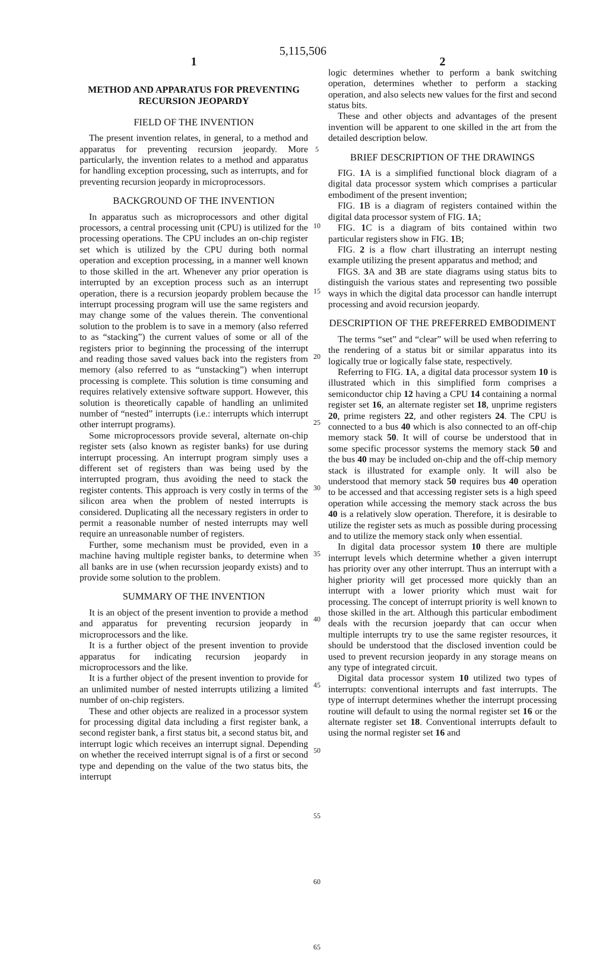5,115,506
1
METHOD AND APPARATUS FOR PREVENTING RECURSION JEOPARDY
FIELD OF THE INVENTION
The present invention relates, in general, to a method and apparatus for preventing recursion jeopardy. More particularly, the invention relates to a method and apparatus for handling exception processing, such as interrupts, and for preventing recursion jeopardy in microprocessors.
BACKGROUND OF THE INVENTION
In apparatus such as microprocessors and other digital processors, a central processing unit (CPU) is utilized for the processing operations. The CPU includes an on-chip register set which is utilized by the CPU during both normal operation and exception processing, in a manner well known to those skilled in the art. Whenever any prior operation is interrupted by an exception process such as an interrupt operation, there is a recursion jeopardy problem because the interrupt processing program will use the same registers and may change some of the values therein. The conventional solution to the problem is to save in a memory (also referred to as “stacking”) the current values of some or all of the registers prior to beginning the processing of the interrupt and reading those saved values back into the registers from memory (also referred to as “unstacking”) when interrupt processing is complete. This solution is time consuming and requires relatively extensive software support. However, this solution is theoretically capable of handling an unlimited number of “nested” interrupts (i.e.: interrupts which interrupt other interrupt programs).
Some microprocessors provide several, alternate on-chip register sets (also known as register banks) for use during interrupt processing. An interrupt program simply uses a different set of registers than was being used by the interrupted program, thus avoiding the need to stack the register contents. This approach is very costly in terms of the silicon area when the problem of nested interrupts is considered. Duplicating all the necessary registers in order to permit a reasonable number of nested interrupts may well require an unreasonable number of registers.
Further, some mechanism must be provided, even in a machine having multiple register banks, to determine when all banks are in use (when recurssion jeopardy exists) and to provide some solution to the problem.
SUMMARY OF THE INVENTION
It is an object of the present invention to provide a method and apparatus for preventing recursion jeopardy in microprocessors and the like.
It is a further object of the present invention to provide apparatus for indicating recursion jeopardy in microprocessors and the like.
It is a further object of the present invention to provide for an unlimited number of nested interrupts utilizing a limited number of on-chip registers.
These and other objects are realized in a processor system for processing digital data including a first register bank, a second register bank, a first status bit, a second status bit, and interrupt logic which receives an interrupt signal. Depending on whether the received interrupt signal is of a first or second type and depending on the value of the two status bits, the interrupt
5
10
15
20
25
30
35
40
45
50
55
60
65
2
logic determines whether to perform a bank switching operation, determines whether to perform a stacking operation, and also selects new values for the first and second status bits.
These and other objects and advantages of the present invention will be apparent to one skilled in the art from the detailed description below.
BRIEF DESCRIPTION OF THE DRAWINGS
FIG. 1 A is a simplified functional block diagram of a digital data processor system which comprises a particular embodiment of the present invention;
FIG. 1 B is a diagram of registers contained within the digital data processor system of FIG. 1 A;
FIG. 1 C is a diagram of bits contained within two particular registers show in FIG. 1 B;
FIG. 2 is a flow chart illustrating an interrupt nesting example utilizing the present apparatus and method; and
FIGS. 3 A and 3 B are state diagrams using status bits to distinguish the various states and representing two possible ways in which the digital data processor can handle interrupt processing and avoid recursion jeopardy.
DESCRIPTION OF THE PREFERRED EMBODIMENT
The terms “set” and “clear” will be used when referring to the rendering of a status bit or similar apparatus into its logically true or logically false state, respectively.
Referring to FIG. 1 A, a digital data processor system 10 is illustrated which in this simplified form comprises a semiconductor chip 12 having a CPU 14 containing a normal register set 16, an alternate register set 18, unprime registers 20, prime registers 22, and other registers 24. The CPU is connected to a bus 40 which is also connected to an off-chip memory stack 50. It will of course be understood that in some specific processor systems the memory stack 50 and the bus 40 may be included on-chip and the off-chip memory stack is illustrated for example only. It will also be understood that memory stack 50 requires bus 40 operation to be accessed and that accessing register sets is a high speed operation while accessing the memory stack across the bus 40 is a relatively slow operation. Therefore, it is desirable to utilize the register sets as much as possible during processing and to utilize the memory stack only when essential.
In digital data processor system 10 there are multiple interrupt levels which determine whether a given interrupt has priority over any other interrupt. Thus an interrupt with a higher priority will get processed more quickly than an interrupt with a lower priority which must wait for processing. The concept of interrupt priority is well known to those skilled in the art. Although this particular embodiment deals with the recursion joepardy that can occur when multiple interrupts try to use the same register resources, it should be understood that the disclosed invention could be used to prevent recursion jeopardy in any storage means on any type of integrated circuit.
Digital data processor system 10 utilized two types of interrupts: conventional interrupts and fast interrupts. The type of interrupt determines whether the interrupt processing routine will default to using the normal register set 16 or the alternate register set 18. Conventional interrupts default to using the normal register set 16 and